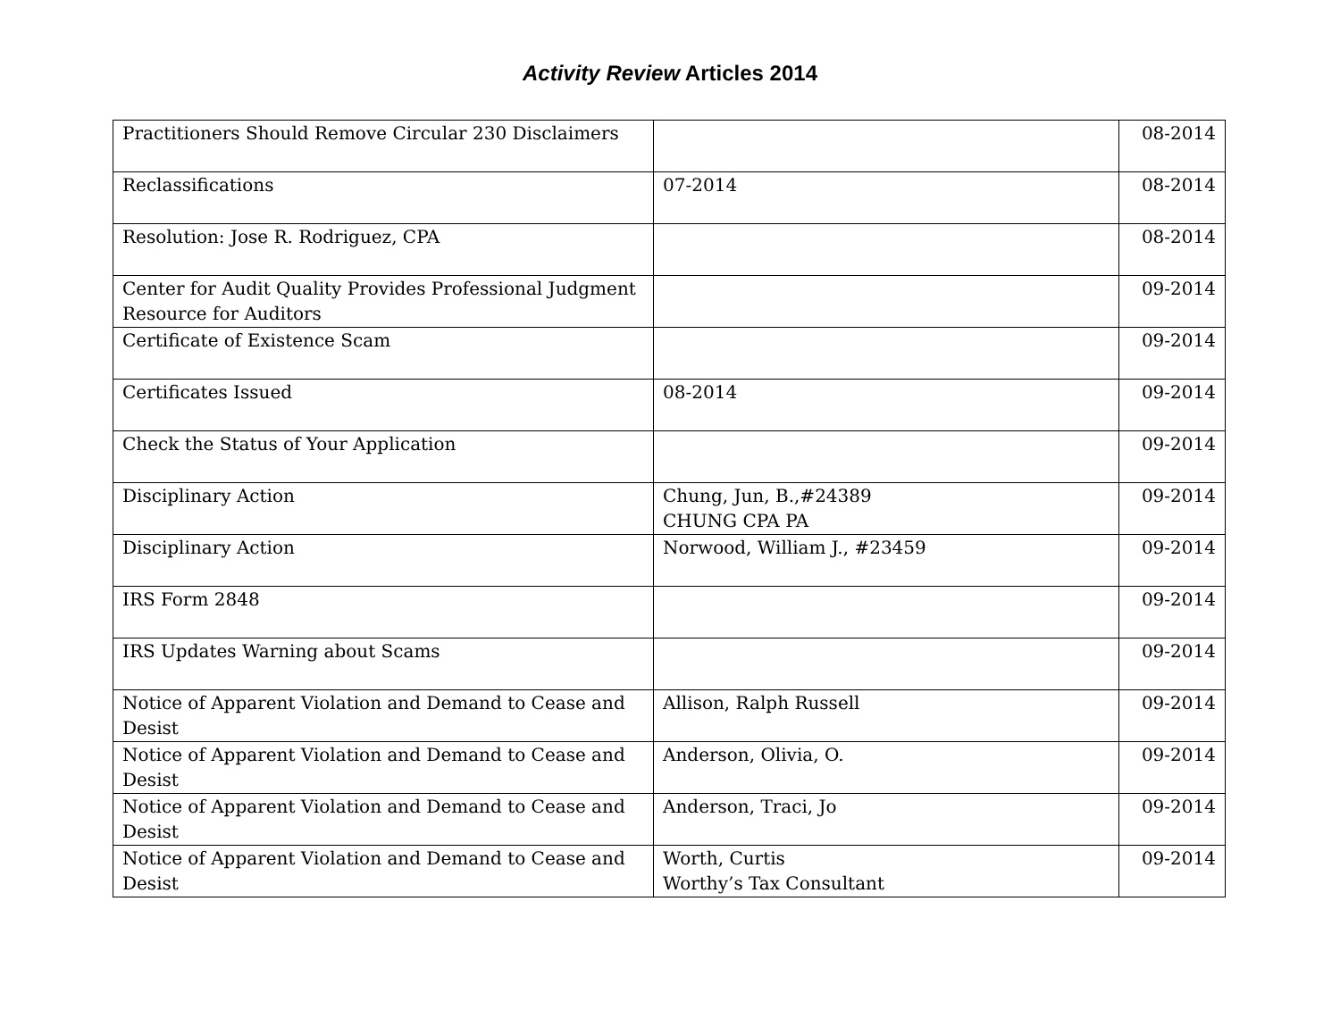Activity Review Articles 2014
| Practitioners Should Remove Circular 230 Disclaimers | | 08-2014 |
| Reclassifications | 07-2014 | 08-2014 |
| Resolution: Jose R. Rodriguez, CPA | | 08-2014 |
| Center for Audit Quality Provides Professional Judgment Resource for Auditors | | 09-2014 |
| Certificate of Existence Scam | | 09-2014 |
| Certificates Issued | 08-2014 | 09-2014 |
| Check the Status of Your Application | | 09-2014 |
| Disciplinary Action | Chung, Jun, B.,#24389 CHUNG CPA PA | 09-2014 |
| Disciplinary Action | Norwood, William J., #23459 | 09-2014 |
| IRS Form 2848 | | 09-2014 |
| IRS Updates Warning about Scams | | 09-2014 |
| Notice of Apparent Violation and Demand to Cease and Desist | Allison, Ralph Russell | 09-2014 |
| Notice of Apparent Violation and Demand to Cease and Desist | Anderson, Olivia, O. | 09-2014 |
| Notice of Apparent Violation and Demand to Cease and Desist | Anderson, Traci, Jo | 09-2014 |
| Notice of Apparent Violation and Demand to Cease and Desist | Worth, Curtis Worthy’s Tax Consultant | 09-2014 |